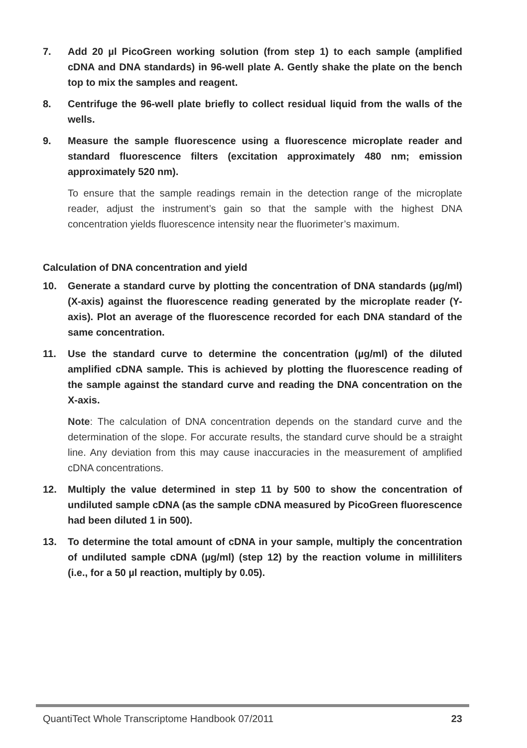7. Add 20 µl PicoGreen working solution (from step 1) to each sample (amplified cDNA and DNA standards) in 96-well plate A. Gently shake the plate on the bench top to mix the samples and reagent.
8. Centrifuge the 96-well plate briefly to collect residual liquid from the walls of the wells.
9. Measure the sample fluorescence using a fluorescence microplate reader and standard fluorescence filters (excitation approximately 480 nm; emission approximately 520 nm).
To ensure that the sample readings remain in the detection range of the microplate reader, adjust the instrument’s gain so that the sample with the highest DNA concentration yields fluorescence intensity near the fluorimeter’s maximum.
Calculation of DNA concentration and yield
10. Generate a standard curve by plotting the concentration of DNA standards (µg/ml) (X-axis) against the fluorescence reading generated by the microplate reader (Y-axis). Plot an average of the fluorescence recorded for each DNA standard of the same concentration.
11. Use the standard curve to determine the concentration (µg/ml) of the diluted amplified cDNA sample. This is achieved by plotting the fluorescence reading of the sample against the standard curve and reading the DNA concentration on the X-axis.
Note: The calculation of DNA concentration depends on the standard curve and the determination of the slope. For accurate results, the standard curve should be a straight line. Any deviation from this may cause inaccuracies in the measurement of amplified cDNA concentrations.
12. Multiply the value determined in step 11 by 500 to show the concentration of undiluted sample cDNA (as the sample cDNA measured by PicoGreen fluorescence had been diluted 1 in 500).
13. To determine the total amount of cDNA in your sample, multiply the concentration of undiluted sample cDNA (µg/ml) (step 12) by the reaction volume in milliliters (i.e., for a 50 µl reaction, multiply by 0.05).
QuantiTect Whole Transcriptome Handbook 07/2011 23